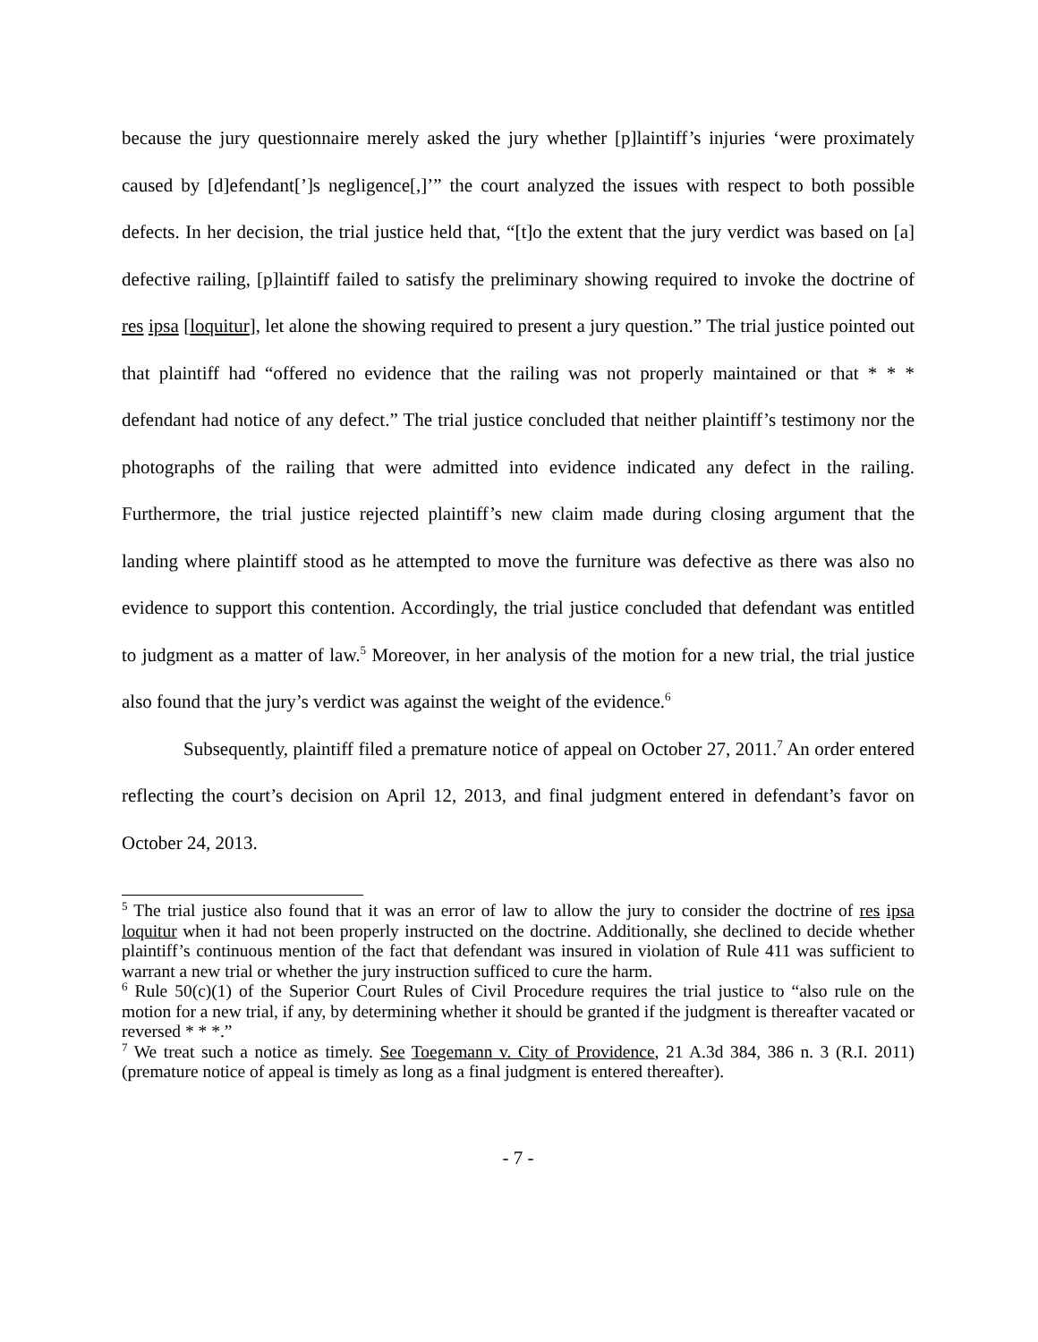because the jury questionnaire merely asked the jury whether [p]laintiff’s injuries ‘were proximately caused by [d]efendant[’]s negligence[,]’” the court analyzed the issues with respect to both possible defects. In her decision, the trial justice held that, “[t]o the extent that the jury verdict was based on [a] defective railing, [p]laintiff failed to satisfy the preliminary showing required to invoke the doctrine of res ipsa [loquitur], let alone the showing required to present a jury question.” The trial justice pointed out that plaintiff had “offered no evidence that the railing was not properly maintained or that * * * defendant had notice of any defect.” The trial justice concluded that neither plaintiff’s testimony nor the photographs of the railing that were admitted into evidence indicated any defect in the railing. Furthermore, the trial justice rejected plaintiff’s new claim made during closing argument that the landing where plaintiff stood as he attempted to move the furniture was defective as there was also no evidence to support this contention. Accordingly, the trial justice concluded that defendant was entitled to judgment as a matter of law.<sup>5</sup> Moreover, in her analysis of the motion for a new trial, the trial justice also found that the jury’s verdict was against the weight of the evidence.<sup>6</sup>
Subsequently, plaintiff filed a premature notice of appeal on October 27, 2011.<sup>7</sup> An order entered reflecting the court’s decision on April 12, 2013, and final judgment entered in defendant’s favor on October 24, 2013.
<sup>5</sup> The trial justice also found that it was an error of law to allow the jury to consider the doctrine of res ipsa loquitur when it had not been properly instructed on the doctrine. Additionally, she declined to decide whether plaintiff’s continuous mention of the fact that defendant was insured in violation of Rule 411 was sufficient to warrant a new trial or whether the jury instruction sufficed to cure the harm.
<sup>6</sup> Rule 50(c)(1) of the Superior Court Rules of Civil Procedure requires the trial justice to “also rule on the motion for a new trial, if any, by determining whether it should be granted if the judgment is thereafter vacated or reversed * * *.”
<sup>7</sup> We treat such a notice as timely. See Toegemann v. City of Providence, 21 A.3d 384, 386 n. 3 (R.I. 2011) (premature notice of appeal is timely as long as a final judgment is entered thereafter).
- 7 -